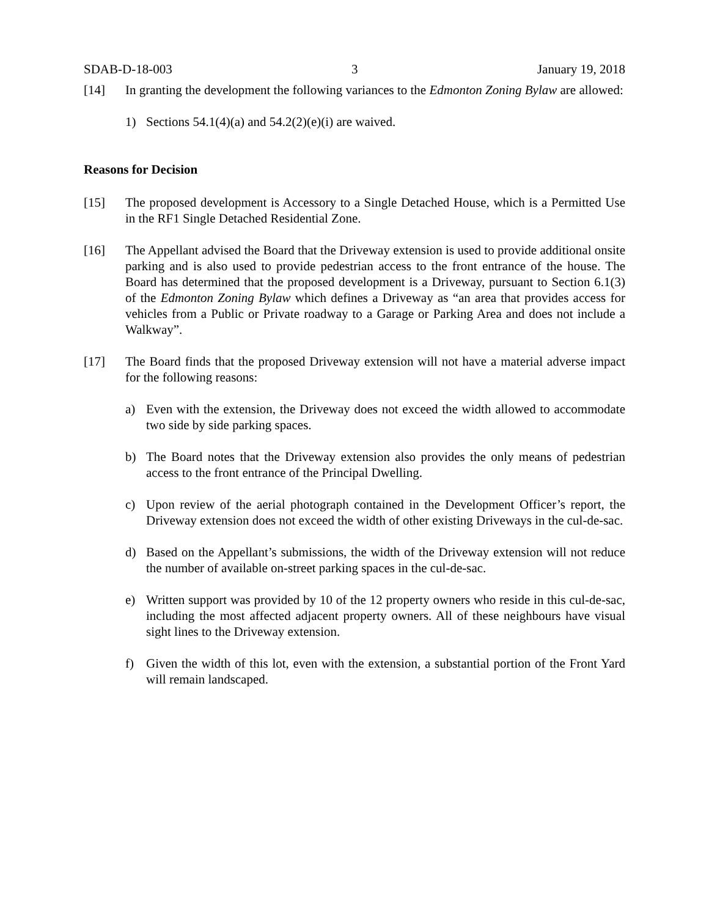SDAB-D-18-003 3 January 19, 2018
[14] In granting the development the following variances to the Edmonton Zoning Bylaw are allowed:
1) Sections 54.1(4)(a) and 54.2(2)(e)(i) are waived.
Reasons for Decision
[15] The proposed development is Accessory to a Single Detached House, which is a Permitted Use in the RF1 Single Detached Residential Zone.
[16] The Appellant advised the Board that the Driveway extension is used to provide additional onsite parking and is also used to provide pedestrian access to the front entrance of the house. The Board has determined that the proposed development is a Driveway, pursuant to Section 6.1(3) of the Edmonton Zoning Bylaw which defines a Driveway as “an area that provides access for vehicles from a Public or Private roadway to a Garage or Parking Area and does not include a Walkway”.
[17] The Board finds that the proposed Driveway extension will not have a material adverse impact for the following reasons:
a) Even with the extension, the Driveway does not exceed the width allowed to accommodate two side by side parking spaces.
b) The Board notes that the Driveway extension also provides the only means of pedestrian access to the front entrance of the Principal Dwelling.
c) Upon review of the aerial photograph contained in the Development Officer’s report, the Driveway extension does not exceed the width of other existing Driveways in the cul-de-sac.
d) Based on the Appellant’s submissions, the width of the Driveway extension will not reduce the number of available on-street parking spaces in the cul-de-sac.
e) Written support was provided by 10 of the 12 property owners who reside in this cul-de-sac, including the most affected adjacent property owners. All of these neighbours have visual sight lines to the Driveway extension.
f) Given the width of this lot, even with the extension, a substantial portion of the Front Yard will remain landscaped.